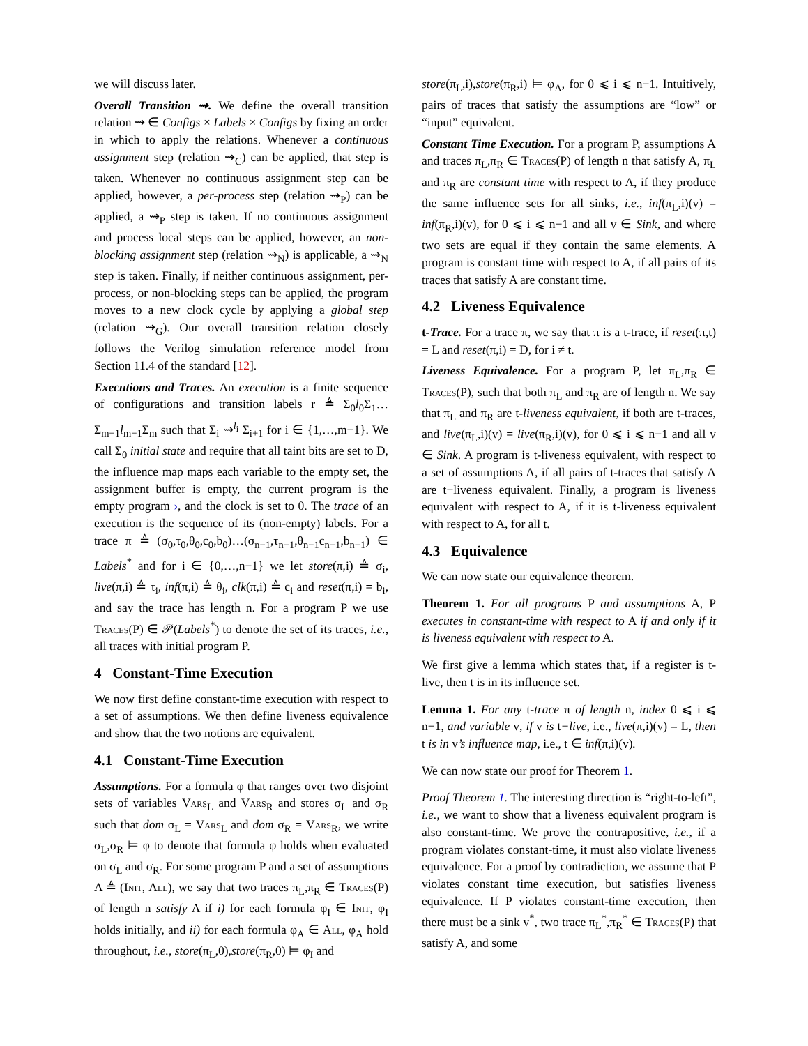we will discuss later.
Overall Transition ⇝. We define the overall transition relation ⇝ ∈ Configs × Labels × Configs by fixing an order in which to apply the relations. Whenever a continuous assignment step (relation ⇝<sub>C</sub>) can be applied, that step is taken. Whenever no continuous assignment step can be applied, however, a per-process step (relation ⇝<sub>P</sub>) can be applied, a ⇝<sub>P</sub> step is taken. If no continuous assignment and process local steps can be applied, however, an non-blocking assignment step (relation ⇝<sub>N</sub>) is applicable, a ⇝<sub>N</sub> step is taken. Finally, if neither continuous assignment, per-process, or non-blocking steps can be applied, the program moves to a new clock cycle by applying a global step (relation ⇝<sub>G</sub>). Our overall transition relation closely follows the Verilog simulation reference model from Section 11.4 of the standard [12].
Executions and Traces. An execution is a finite sequence of configurations and transition labels r ≜ Σ<sub>0</sub>l<sub>0</sub>Σ<sub>1</sub>…Σ<sub>m−1</sub>l<sub>m−1</sub>Σ<sub>m</sub> such that Σ<sub>i</sub> ⇝<sup>l<sub>i</sub></sup> Σ<sub>i+1</sub> for i ∈ {1,…,m−1}. We call Σ<sub>0</sub> initial state and require that all taint bits are set to D, the influence map maps each variable to the empty set, the assignment buffer is empty, the current program is the empty program ›, and the clock is set to 0. The trace of an execution is the sequence of its (non-empty) labels. For a trace π ≜ (σ<sub>0</sub>,τ<sub>0</sub>,θ<sub>0</sub>,c<sub>0</sub>,b<sub>0</sub>)…(σ<sub>n−1</sub>,τ<sub>n−1</sub>,θ<sub>n−1</sub>c<sub>n−1</sub>,b<sub>n−1</sub>) ∈ Labels<sup>*</sup> and for i ∈ {0,…,n−1} we let store(π,i) ≜ σ<sub>i</sub>, live(π,i) ≜ τ<sub>i</sub>, inf(π,i) ≜ θ<sub>i</sub>, clk(π,i) ≜ c<sub>i</sub> and reset(π,i) = b<sub>i</sub>, and say the trace has length n. For a program P we use Traces(P) ∈ 𝒫(Labels<sup>*</sup>) to denote the set of its traces, i.e., all traces with initial program P.
4 Constant-Time Execution
We now first define constant-time execution with respect to a set of assumptions. We then define liveness equivalence and show that the two notions are equivalent.
4.1 Constant-Time Execution
Assumptions. For a formula φ that ranges over two disjoint sets of variables Vars<sub>L</sub> and Vars<sub>R</sub> and stores σ<sub>L</sub> and σ<sub>R</sub> such that dom σ<sub>L</sub> = Vars<sub>L</sub> and dom σ<sub>R</sub> = Vars<sub>R</sub>, we write σ<sub>L</sub>,σ<sub>R</sub> ⊨ φ to denote that formula φ holds when evaluated on σ<sub>L</sub> and σ<sub>R</sub>. For some program P and a set of assumptions A ≜ (Init, All), we say that two traces π<sub>L</sub>,π<sub>R</sub> ∈ Traces(P) of length n satisfy A if i) for each formula φ<sub>I</sub> ∈ Init, φ<sub>I</sub> holds initially, and ii) for each formula φ<sub>A</sub> ∈ All, φ<sub>A</sub> hold throughout, i.e., store(π<sub>L</sub>,0),store(π<sub>R</sub>,0) ⊨ φ<sub>I</sub> and
store(π<sub>L</sub>,i),store(π<sub>R</sub>,i) ⊨ φ<sub>A</sub>, for 0 ⩽ i ⩽ n−1. Intuitively, pairs of traces that satisfy the assumptions are “low” or “input” equivalent.
Constant Time Execution. For a program P, assumptions A and traces π<sub>L</sub>,π<sub>R</sub> ∈ Traces(P) of length n that satisfy A, π<sub>L</sub> and π<sub>R</sub> are constant time with respect to A, if they produce the same influence sets for all sinks, i.e., inf(π<sub>L</sub>,i)(v) = inf(π<sub>R</sub>,i)(v), for 0 ⩽ i ⩽ n−1 and all v ∈ Sink, and where two sets are equal if they contain the same elements. A program is constant time with respect to A, if all pairs of its traces that satisfy A are constant time.
4.2 Liveness Equivalence
t-Trace. For a trace π, we say that π is a t-trace, if reset(π,t) = L and reset(π,i) = D, for i ≠ t.
Liveness Equivalence. For a program P, let π<sub>L</sub>,π<sub>R</sub> ∈ Traces(P), such that both π<sub>L</sub> and π<sub>R</sub> are of length n. We say that π<sub>L</sub> and π<sub>R</sub> are t-liveness equivalent, if both are t-traces, and live(π<sub>L</sub>,i)(v) = live(π<sub>R</sub>,i)(v), for 0 ⩽ i ⩽ n−1 and all v ∈ Sink. A program is t-liveness equivalent, with respect to a set of assumptions A, if all pairs of t-traces that satisfy A are t−liveness equivalent. Finally, a program is liveness equivalent with respect to A, if it is t-liveness equivalent with respect to A, for all t.
4.3 Equivalence
We can now state our equivalence theorem.
Theorem 1. For all programs P and assumptions A, P executes in constant-time with respect to A if and only if it is liveness equivalent with respect to A.
We first give a lemma which states that, if a register is t-live, then t is in its influence set.
Lemma 1. For any t-trace π of length n, index 0 ⩽ i ⩽ n−1, and variable v, if v is t−live, i.e., live(π,i)(v) = L, then t is in v’s influence map, i.e., t ∈ inf(π,i)(v).
We can now state our proof for Theorem 1.
Proof Theorem 1. The interesting direction is “right-to-left”, i.e., we want to show that a liveness equivalent program is also constant-time. We prove the contrapositive, i.e., if a program violates constant-time, it must also violate liveness equivalence. For a proof by contradiction, we assume that P violates constant time execution, but satisfies liveness equivalence. If P violates constant-time execution, then there must be a sink v<sup>*</sup>, two trace π<sub>L</sub><sup>*</sup>,π<sub>R</sub><sup>*</sup> ∈ Traces(P) that satisfy A, and some